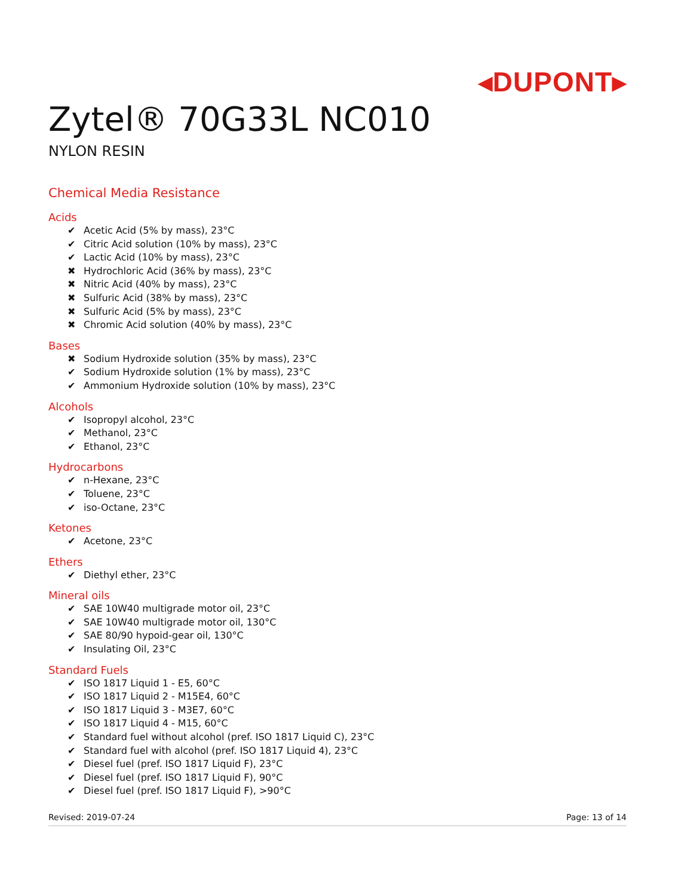◂DUPONT▸
Zytel® 70G33L NC010
NYLON RESIN
Chemical Media Resistance
Acids
✔ Acetic Acid (5% by mass), 23°C
✔ Citric Acid solution (10% by mass), 23°C
✔ Lactic Acid (10% by mass), 23°C
✖ Hydrochloric Acid (36% by mass), 23°C
✖ Nitric Acid (40% by mass), 23°C
✖ Sulfuric Acid (38% by mass), 23°C
✖ Sulfuric Acid (5% by mass), 23°C
✖ Chromic Acid solution (40% by mass), 23°C
Bases
✖ Sodium Hydroxide solution (35% by mass), 23°C
✔ Sodium Hydroxide solution (1% by mass), 23°C
✔ Ammonium Hydroxide solution (10% by mass), 23°C
Alcohols
✔ Isopropyl alcohol, 23°C
✔ Methanol, 23°C
✔ Ethanol, 23°C
Hydrocarbons
✔ n-Hexane, 23°C
✔ Toluene, 23°C
✔ iso-Octane, 23°C
Ketones
✔ Acetone, 23°C
Ethers
✔ Diethyl ether, 23°C
Mineral oils
✔ SAE 10W40 multigrade motor oil, 23°C
✔ SAE 10W40 multigrade motor oil, 130°C
✔ SAE 80/90 hypoid-gear oil, 130°C
✔ Insulating Oil, 23°C
Standard Fuels
✔ ISO 1817 Liquid 1 - E5, 60°C
✔ ISO 1817 Liquid 2 - M15E4, 60°C
✔ ISO 1817 Liquid 3 - M3E7, 60°C
✔ ISO 1817 Liquid 4 - M15, 60°C
✔ Standard fuel without alcohol (pref. ISO 1817 Liquid C), 23°C
✔ Standard fuel with alcohol (pref. ISO 1817 Liquid 4), 23°C
✔ Diesel fuel (pref. ISO 1817 Liquid F), 23°C
✔ Diesel fuel (pref. ISO 1817 Liquid F), 90°C
✔ Diesel fuel (pref. ISO 1817 Liquid F), >90°C
Revised: 2019-07-24 Page: 13 of 14